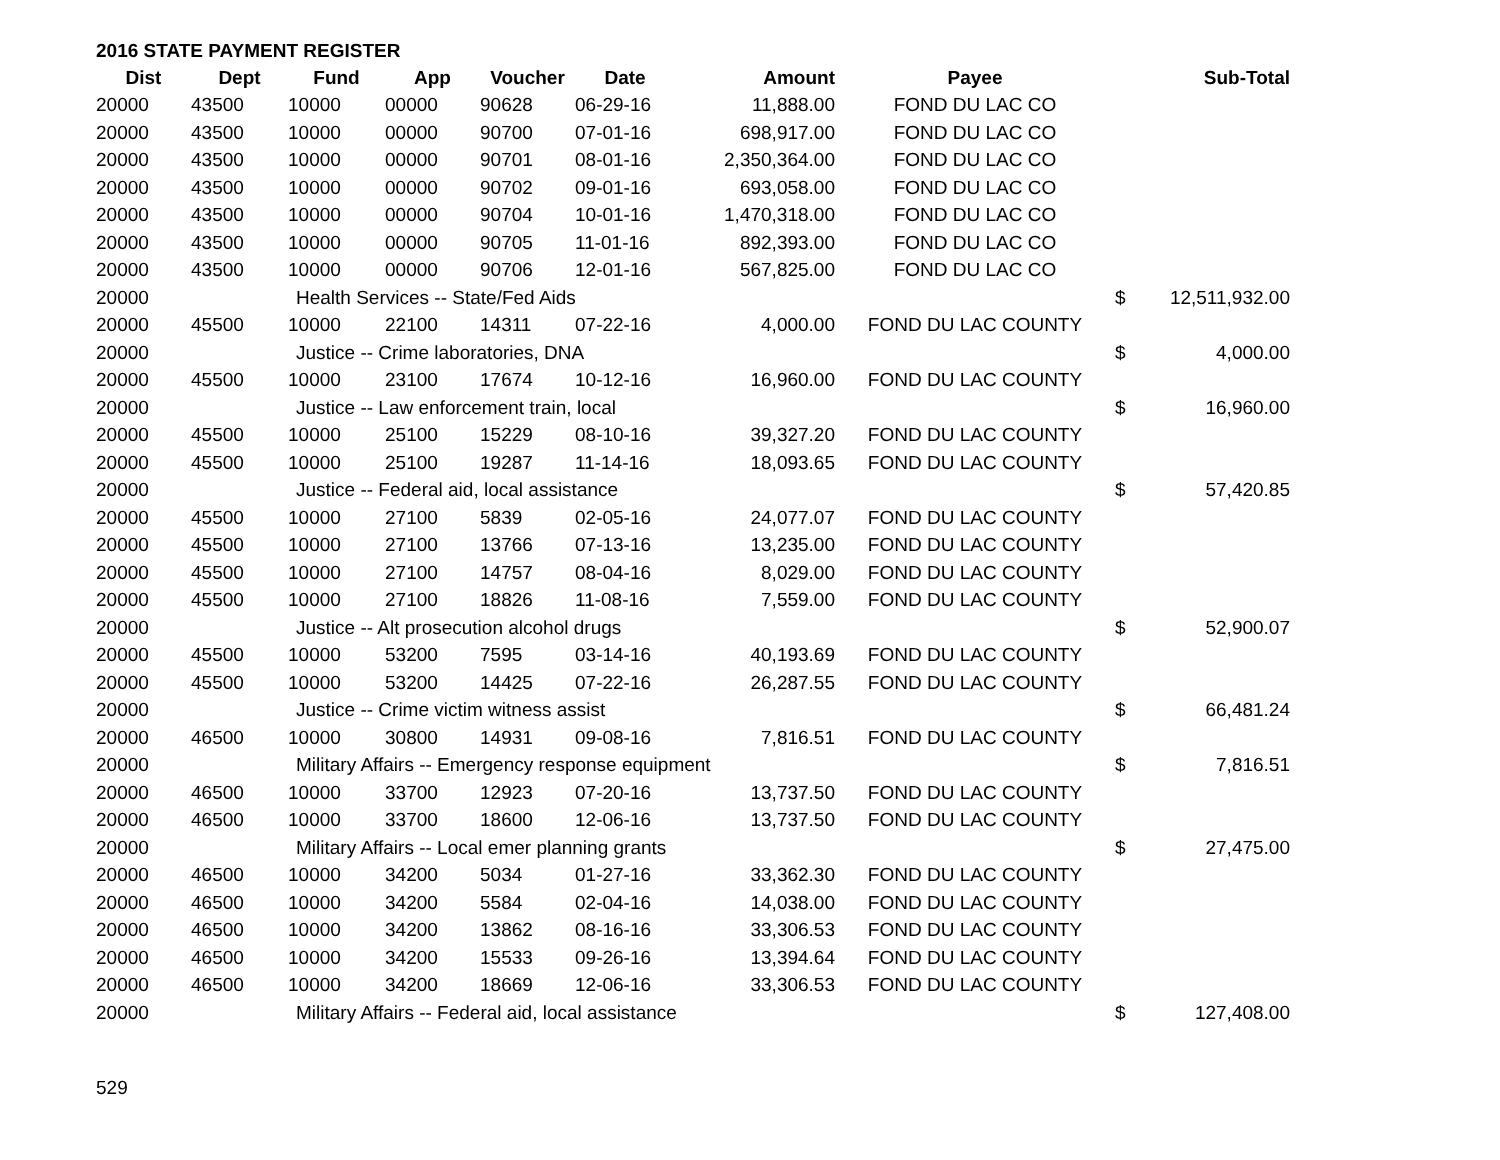2016 STATE PAYMENT REGISTER
| Dist | Dept | Fund | App | Voucher | Date | Amount | Payee | | Sub-Total |
| --- | --- | --- | --- | --- | --- | --- | --- | --- | --- |
| 20000 | 43500 | 10000 | 00000 | 90628 | 06-29-16 | 11,888.00 | FOND DU LAC CO | | |
| 20000 | 43500 | 10000 | 00000 | 90700 | 07-01-16 | 698,917.00 | FOND DU LAC CO | | |
| 20000 | 43500 | 10000 | 00000 | 90701 | 08-01-16 | 2,350,364.00 | FOND DU LAC CO | | |
| 20000 | 43500 | 10000 | 00000 | 90702 | 09-01-16 | 693,058.00 | FOND DU LAC CO | | |
| 20000 | 43500 | 10000 | 00000 | 90704 | 10-01-16 | 1,470,318.00 | FOND DU LAC CO | | |
| 20000 | 43500 | 10000 | 00000 | 90705 | 11-01-16 | 892,393.00 | FOND DU LAC CO | | |
| 20000 | 43500 | 10000 | 00000 | 90706 | 12-01-16 | 567,825.00 | FOND DU LAC CO | | |
| 20000 | Health Services -- State/Fed Aids | | | | | | | $ | 12,511,932.00 |
| 20000 | 45500 | 10000 | 22100 | 14311 | 07-22-16 | 4,000.00 | FOND DU LAC COUNTY | | |
| 20000 | Justice -- Crime laboratories, DNA | | | | | | | $ | 4,000.00 |
| 20000 | 45500 | 10000 | 23100 | 17674 | 10-12-16 | 16,960.00 | FOND DU LAC COUNTY | | |
| 20000 | Justice -- Law enforcement train, local | | | | | | | $ | 16,960.00 |
| 20000 | 45500 | 10000 | 25100 | 15229 | 08-10-16 | 39,327.20 | FOND DU LAC COUNTY | | |
| 20000 | 45500 | 10000 | 25100 | 19287 | 11-14-16 | 18,093.65 | FOND DU LAC COUNTY | | |
| 20000 | Justice -- Federal aid, local assistance | | | | | | | $ | 57,420.85 |
| 20000 | 45500 | 10000 | 27100 | 5839 | 02-05-16 | 24,077.07 | FOND DU LAC COUNTY | | |
| 20000 | 45500 | 10000 | 27100 | 13766 | 07-13-16 | 13,235.00 | FOND DU LAC COUNTY | | |
| 20000 | 45500 | 10000 | 27100 | 14757 | 08-04-16 | 8,029.00 | FOND DU LAC COUNTY | | |
| 20000 | 45500 | 10000 | 27100 | 18826 | 11-08-16 | 7,559.00 | FOND DU LAC COUNTY | | |
| 20000 | Justice -- Alt prosecution alcohol drugs | | | | | | | $ | 52,900.07 |
| 20000 | 45500 | 10000 | 53200 | 7595 | 03-14-16 | 40,193.69 | FOND DU LAC COUNTY | | |
| 20000 | 45500 | 10000 | 53200 | 14425 | 07-22-16 | 26,287.55 | FOND DU LAC COUNTY | | |
| 20000 | Justice -- Crime victim witness assist | | | | | | | $ | 66,481.24 |
| 20000 | 46500 | 10000 | 30800 | 14931 | 09-08-16 | 7,816.51 | FOND DU LAC COUNTY | | |
| 20000 | Military Affairs -- Emergency response equipment | | | | | | | $ | 7,816.51 |
| 20000 | 46500 | 10000 | 33700 | 12923 | 07-20-16 | 13,737.50 | FOND DU LAC COUNTY | | |
| 20000 | 46500 | 10000 | 33700 | 18600 | 12-06-16 | 13,737.50 | FOND DU LAC COUNTY | | |
| 20000 | Military Affairs -- Local emer planning grants | | | | | | | $ | 27,475.00 |
| 20000 | 46500 | 10000 | 34200 | 5034 | 01-27-16 | 33,362.30 | FOND DU LAC COUNTY | | |
| 20000 | 46500 | 10000 | 34200 | 5584 | 02-04-16 | 14,038.00 | FOND DU LAC COUNTY | | |
| 20000 | 46500 | 10000 | 34200 | 13862 | 08-16-16 | 33,306.53 | FOND DU LAC COUNTY | | |
| 20000 | 46500 | 10000 | 34200 | 15533 | 09-26-16 | 13,394.64 | FOND DU LAC COUNTY | | |
| 20000 | 46500 | 10000 | 34200 | 18669 | 12-06-16 | 33,306.53 | FOND DU LAC COUNTY | | |
| 20000 | Military Affairs -- Federal aid, local assistance | | | | | | | $ | 127,408.00 |
529